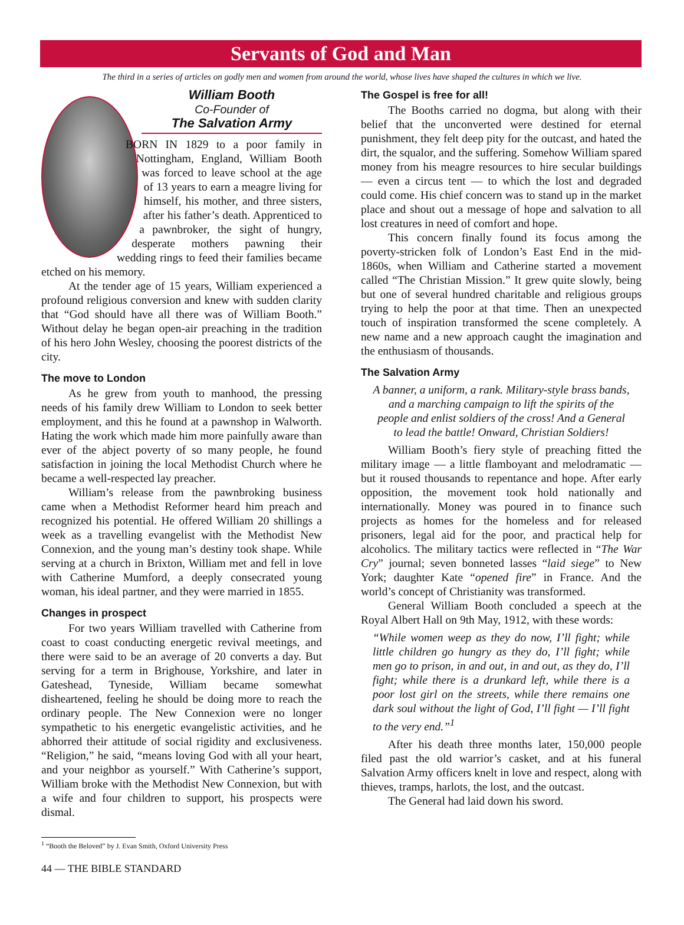Servants of God and Man
The third in a series of articles on godly men and women from around the world, whose lives have shaped the cultures in which we live.
William Booth
Co-Founder of
The Salvation Army
BORN IN 1829 to a poor family in Nottingham, England, William Booth was forced to leave school at the age of 13 years to earn a meagre living for himself, his mother, and three sisters, after his father’s death. Apprenticed to a pawnbroker, the sight of hungry, desperate mothers pawning their wedding rings to feed their families became etched on his memory.
At the tender age of 15 years, William experienced a profound religious conversion and knew with sudden clarity that “God should have all there was of William Booth.” Without delay he began open-air preaching in the tradition of his hero John Wesley, choosing the poorest districts of the city.
The move to London
As he grew from youth to manhood, the pressing needs of his family drew William to London to seek better employment, and this he found at a pawnshop in Walworth. Hating the work which made him more painfully aware than ever of the abject poverty of so many people, he found satisfaction in joining the local Methodist Church where he became a well-respected lay preacher.
William’s release from the pawnbroking business came when a Methodist Reformer heard him preach and recognized his potential. He offered William 20 shillings a week as a travelling evangelist with the Methodist New Connexion, and the young man’s destiny took shape. While serving at a church in Brixton, William met and fell in love with Catherine Mumford, a deeply consecrated young woman, his ideal partner, and they were married in 1855.
Changes in prospect
For two years William travelled with Catherine from coast to coast conducting energetic revival meetings, and there were said to be an average of 20 converts a day. But serving for a term in Brighouse, Yorkshire, and later in Gateshead, Tyneside, William became somewhat disheartened, feeling he should be doing more to reach the ordinary people. The New Connexion were no longer sympathetic to his energetic evangelistic activities, and he abhorred their attitude of social rigidity and exclusiveness. “Religion,” he said, “means loving God with all your heart, and your neighbor as yourself.” With Catherine’s support, William broke with the Methodist New Connexion, but with a wife and four children to support, his prospects were dismal.
The Gospel is free for all!
The Booths carried no dogma, but along with their belief that the unconverted were destined for eternal punishment, they felt deep pity for the outcast, and hated the dirt, the squalor, and the suffering. Somehow William spared money from his meagre resources to hire secular buildings — even a circus tent — to which the lost and degraded could come. His chief concern was to stand up in the market place and shout out a message of hope and salvation to all lost creatures in need of comfort and hope.
This concern finally found its focus among the poverty-stricken folk of London’s East End in the mid-1860s, when William and Catherine started a movement called “The Christian Mission.” It grew quite slowly, being but one of several hundred charitable and religious groups trying to help the poor at that time. Then an unexpected touch of inspiration transformed the scene completely. A new name and a new approach caught the imagination and the enthusiasm of thousands.
The Salvation Army
A banner, a uniform, a rank. Military-style brass bands, and a marching campaign to lift the spirits of the people and enlist soldiers of the cross! And a General to lead the battle! Onward, Christian Soldiers!
William Booth’s fiery style of preaching fitted the military image — a little flamboyant and melodramatic — but it roused thousands to repentance and hope. After early opposition, the movement took hold nationally and internationally. Money was poured in to finance such projects as homes for the homeless and for released prisoners, legal aid for the poor, and practical help for alcoholics. The military tactics were reflected in “The War Cry” journal; seven bonneted lasses “laid siege” to New York; daughter Kate “opened fire” in France. And the world’s concept of Christianity was transformed.
General William Booth concluded a speech at the Royal Albert Hall on 9th May, 1912, with these words:
“While women weep as they do now, I’ll fight; while little children go hungry as they do, I’ll fight; while men go to prison, in and out, in and out, as they do, I’ll fight; while there is a drunkard left, while there is a poor lost girl on the streets, while there remains one dark soul without the light of God, I’ll fight — I’ll fight to the very end.”<sup>1</sup>
After his death three months later, 150,000 people filed past the old warrior’s casket, and at his funeral Salvation Army officers knelt in love and respect, along with thieves, tramps, harlots, the lost, and the outcast.
The General had laid down his sword.
<sup>1</sup> “Booth the Beloved” by J. Evan Smith, Oxford University Press
44 — THE BIBLE STANDARD